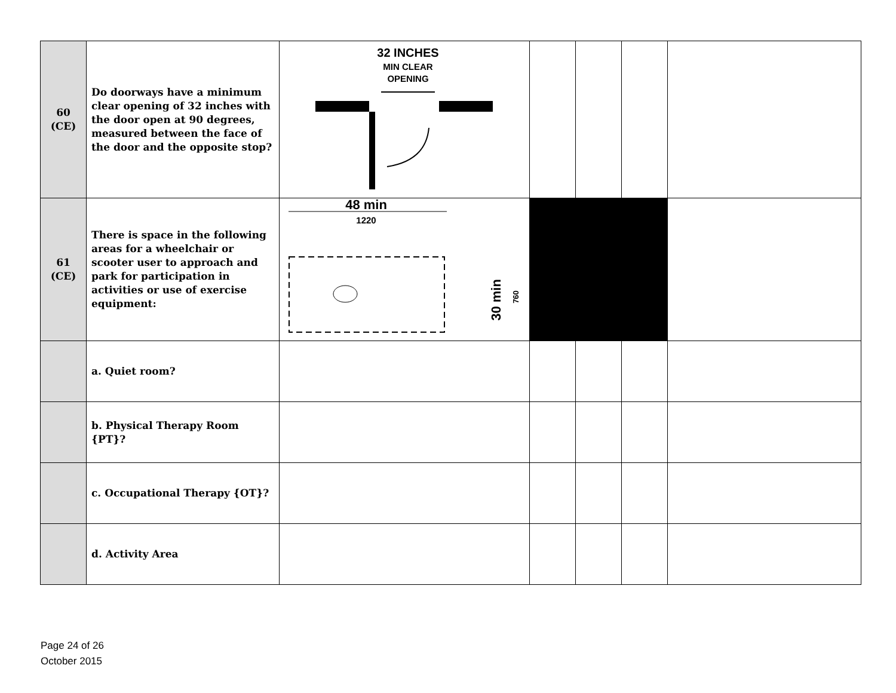| 60 (CE) | Do doorways have a minimum clear opening of 32 inches with the door open at 90 degrees, measured between the face of the door and the opposite stop? | 32 INCHES MIN CLEAR OPENING | | | | |
| 61 (CE) | There is space in the following areas for a wheelchair or scooter user to approach and park for participation in activities or use of exercise equipment: | 48 min 1220 30 min 760 | | | | |
| | a. Quiet room? | | | | | |
| | b. Physical Therapy Room {PT}? | | | | | |
| | c. Occupational Therapy {OT}? | | | | | |
| | d. Activity Area | | | | | |
Page 24 of 26
October 2015